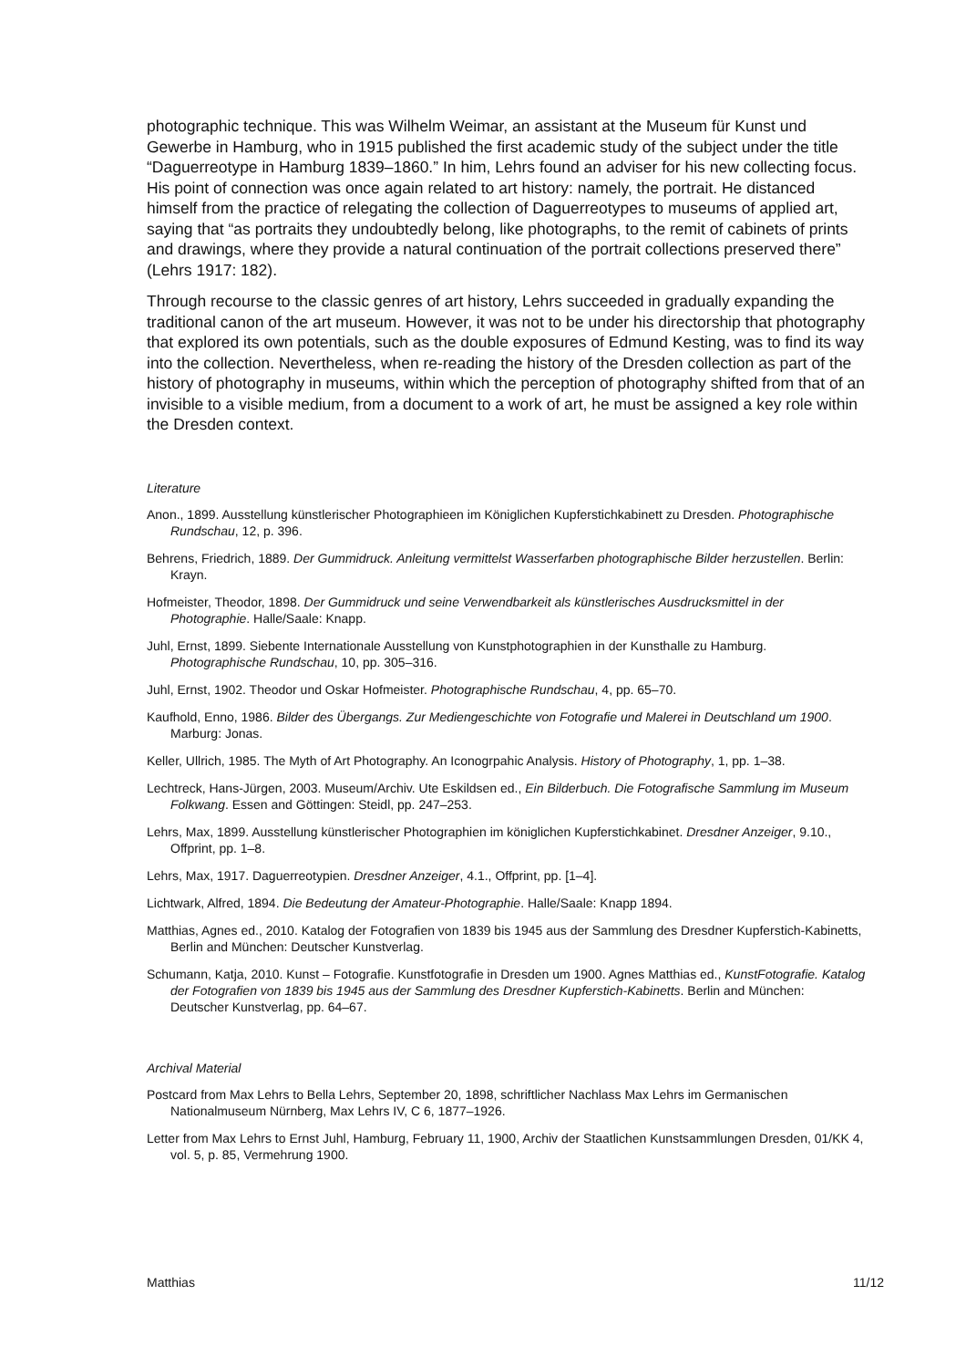photographic technique. This was Wilhelm Weimar, an assistant at the Museum für Kunst und Gewerbe in Hamburg, who in 1915 published the first academic study of the subject under the title “Daguerreotype in Hamburg 1839–1860.” In him, Lehrs found an adviser for his new collecting focus. His point of connection was once again related to art history: namely, the portrait. He distanced himself from the practice of relegating the collection of Daguerreotypes to museums of applied art, saying that “as portraits they undoubtedly belong, like photographs, to the remit of cabinets of prints and drawings, where they provide a natural continuation of the portrait collections preserved there” (Lehrs 1917: 182).
Through recourse to the classic genres of art history, Lehrs succeeded in gradually expanding the traditional canon of the art museum. However, it was not to be under his directorship that photography that explored its own potentials, such as the double exposures of Edmund Kesting, was to find its way into the collection. Nevertheless, when re-reading the history of the Dresden collection as part of the history of photography in museums, within which the perception of photography shifted from that of an invisible to a visible medium, from a document to a work of art, he must be assigned a key role within the Dresden context.
Literature
Anon., 1899. Ausstellung künstlerischer Photographieen im Königlichen Kupferstichkabinett zu Dresden. Photographische Rundschau, 12, p. 396.
Behrens, Friedrich, 1889. Der Gummidruck. Anleitung vermittelst Wasserfarben photographische Bilder herzustellen. Berlin: Krayn.
Hofmeister, Theodor, 1898. Der Gummidruck und seine Verwendbarkeit als künstlerisches Ausdrucksmittel in der Photographie. Halle/Saale: Knapp.
Juhl, Ernst, 1899. Siebente Internationale Ausstellung von Kunstphotographien in der Kunsthalle zu Hamburg. Photographische Rundschau, 10, pp. 305–316.
Juhl, Ernst, 1902. Theodor und Oskar Hofmeister. Photographische Rundschau, 4, pp. 65–70.
Kaufhold, Enno, 1986. Bilder des Übergangs. Zur Mediengeschichte von Fotografie und Malerei in Deutschland um 1900. Marburg: Jonas.
Keller, Ullrich, 1985. The Myth of Art Photography. An Iconogrpahic Analysis. History of Photography, 1, pp. 1–38.
Lechtreck, Hans-Jürgen, 2003. Museum/Archiv. Ute Eskildsen ed., Ein Bilderbuch. Die Fotografische Sammlung im Museum Folkwang. Essen and Göttingen: Steidl, pp. 247–253.
Lehrs, Max, 1899. Ausstellung künstlerischer Photographien im königlichen Kupferstichkabinet. Dresdner Anzeiger, 9.10., Offprint, pp. 1–8.
Lehrs, Max, 1917. Daguerreotypien. Dresdner Anzeiger, 4.1., Offprint, pp. [1–4].
Lichtwark, Alfred, 1894. Die Bedeutung der Amateur-Photographie. Halle/Saale: Knapp 1894.
Matthias, Agnes ed., 2010. Katalog der Fotografien von 1839 bis 1945 aus der Sammlung des Dresdner Kupferstich-Kabinetts, Berlin and München: Deutscher Kunstverlag.
Schumann, Katja, 2010. Kunst – Fotografie. Kunstfotografie in Dresden um 1900. Agnes Matthias ed., KunstFotografie. Katalog der Fotografien von 1839 bis 1945 aus der Sammlung des Dresdner Kupferstich-Kabinetts. Berlin and München: Deutscher Kunstverlag, pp. 64–67.
Archival Material
Postcard from Max Lehrs to Bella Lehrs, September 20, 1898, schriftlicher Nachlass Max Lehrs im Germanischen Nationalmuseum Nürnberg, Max Lehrs IV, C 6, 1877–1926.
Letter from Max Lehrs to Ernst Juhl, Hamburg, February 11, 1900, Archiv der Staatlichen Kunstsammlungen Dresden, 01/KK 4, vol. 5, p. 85, Vermehrung 1900.
Matthias 11/12